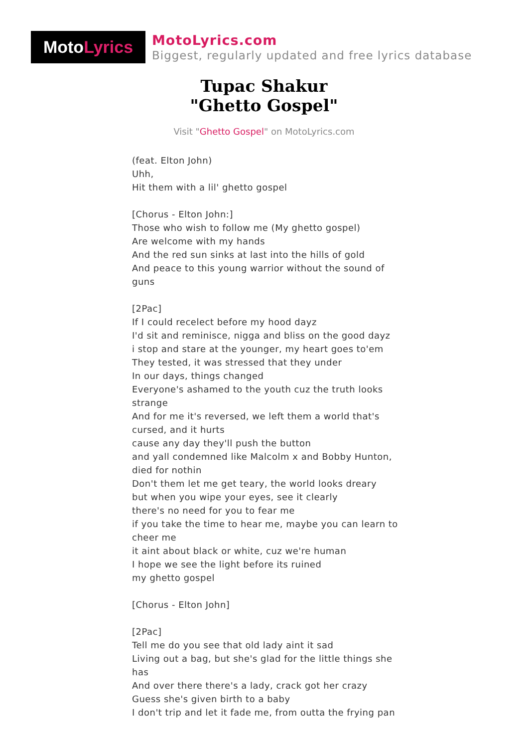Moto Lyrics
MotoLyrics.com
Biggest, regularly updated and free lyrics database
Tupac Shakur
"Ghetto Gospel"
Visit "Ghetto Gospel" on MotoLyrics.com
(feat. Elton John)
Uhh,
Hit them with a lil' ghetto gospel
[Chorus - Elton John:]
Those who wish to follow me (My ghetto gospel)
Are welcome with my hands
And the red sun sinks at last into the hills of gold
And peace to this young warrior without the sound of guns
[2Pac]
If I could recelect before my hood dayz
I'd sit and reminisce, nigga and bliss on the good dayz
i stop and stare at the younger, my heart goes to'em
They tested, it was stressed that they under
In our days, things changed
Everyone's ashamed to the youth cuz the truth looks strange
And for me it's reversed, we left them a world that's cursed, and it hurts
cause any day they'll push the button
and yall condemned like Malcolm x and Bobby Hunton, died for nothin
Don't them let me get teary, the world looks dreary
but when you wipe your eyes, see it clearly
there's no need for you to fear me
if you take the time to hear me, maybe you can learn to cheer me
it aint about black or white, cuz we're human
I hope we see the light before its ruined
my ghetto gospel
[Chorus - Elton John]
[2Pac]
Tell me do you see that old lady aint it sad
Living out a bag, but she's glad for the little things she has
And over there there's a lady, crack got her crazy
Guess she's given birth to a baby
I don't trip and let it fade me, from outta the frying pan